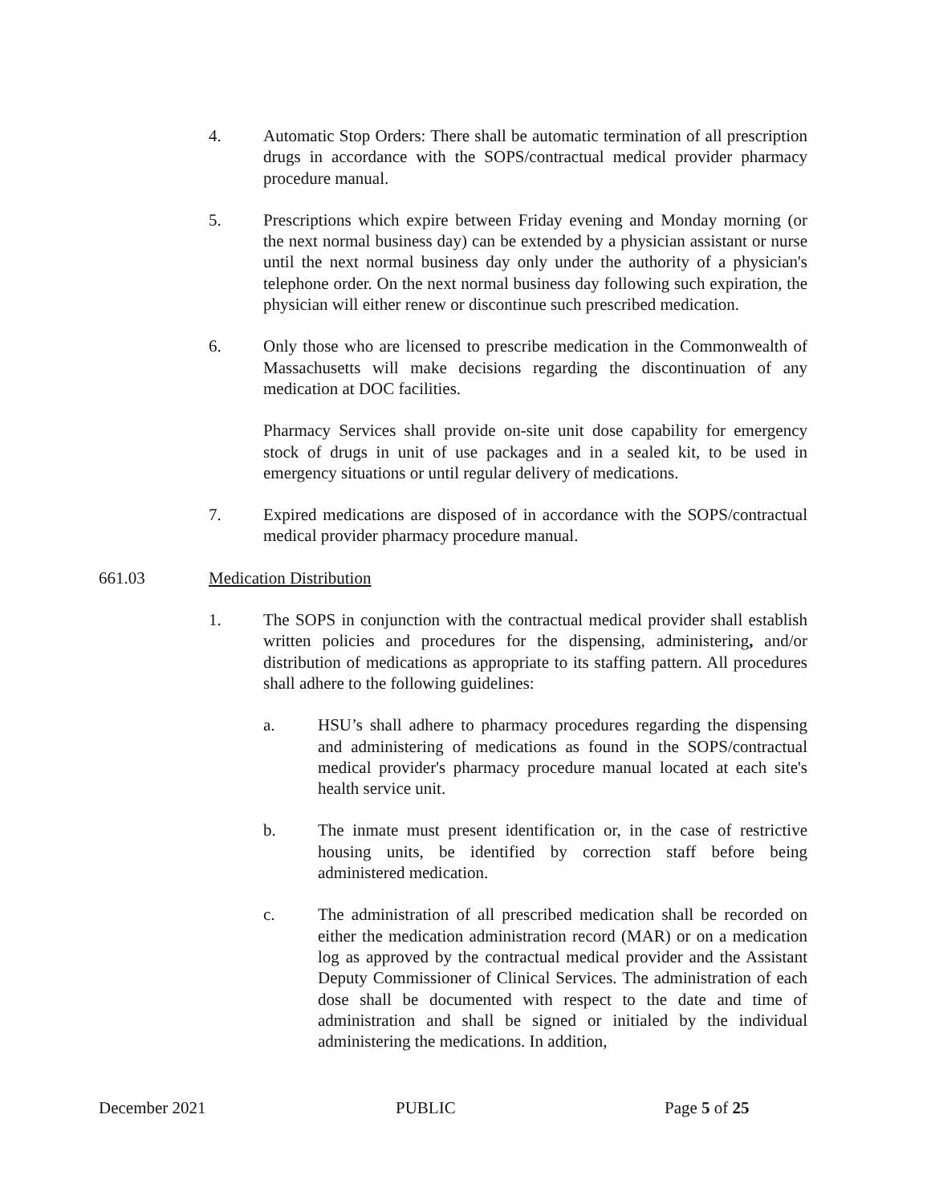4. Automatic Stop Orders: There shall be automatic termination of all prescription drugs in accordance with the SOPS/contractual medical provider pharmacy procedure manual.
5. Prescriptions which expire between Friday evening and Monday morning (or the next normal business day) can be extended by a physician assistant or nurse until the next normal business day only under the authority of a physician's telephone order. On the next normal business day following such expiration, the physician will either renew or discontinue such prescribed medication.
6. Only those who are licensed to prescribe medication in the Commonwealth of Massachusetts will make decisions regarding the discontinuation of any medication at DOC facilities.
Pharmacy Services shall provide on-site unit dose capability for emergency stock of drugs in unit of use packages and in a sealed kit, to be used in emergency situations or until regular delivery of medications.
7. Expired medications are disposed of in accordance with the SOPS/contractual medical provider pharmacy procedure manual.
661.03 Medication Distribution
1. The SOPS in conjunction with the contractual medical provider shall establish written policies and procedures for the dispensing, administering, and/or distribution of medications as appropriate to its staffing pattern. All procedures shall adhere to the following guidelines:
a. HSU’s shall adhere to pharmacy procedures regarding the dispensing and administering of medications as found in the SOPS/contractual medical provider's pharmacy procedure manual located at each site's health service unit.
b. The inmate must present identification or, in the case of restrictive housing units, be identified by correction staff before being administered medication.
c. The administration of all prescribed medication shall be recorded on either the medication administration record (MAR) or on a medication log as approved by the contractual medical provider and the Assistant Deputy Commissioner of Clinical Services. The administration of each dose shall be documented with respect to the date and time of administration and shall be signed or initialed by the individual administering the medications. In addition,
December 2021 PUBLIC Page 5 of 25